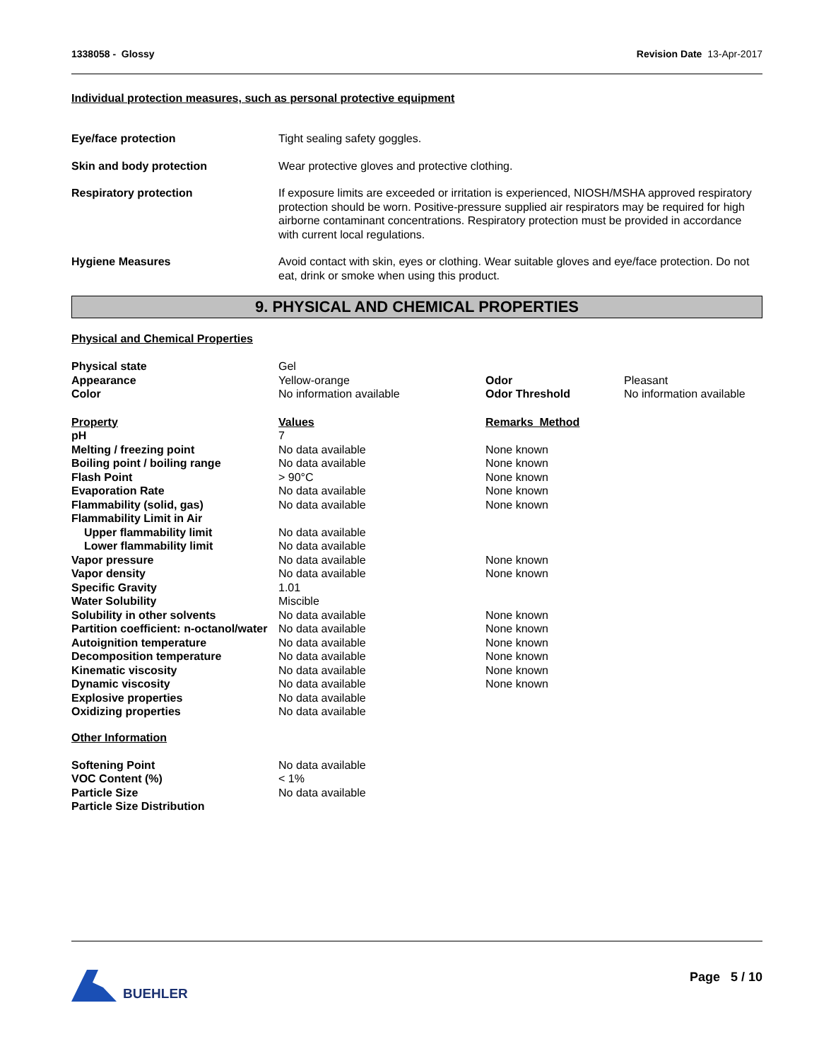1338058 - Glossy Revision Date 13-Apr-2017
Individual protection measures, such as personal protective equipment
| Eye/face protection | Tight sealing safety goggles. |
| Skin and body protection | Wear protective gloves and protective clothing. |
| Respiratory protection | If exposure limits are exceeded or irritation is experienced, NIOSH/MSHA approved respiratory protection should be worn. Positive-pressure supplied air respirators may be required for high airborne contaminant concentrations. Respiratory protection must be provided in accordance with current local regulations. |
| Hygiene Measures | Avoid contact with skin, eyes or clothing. Wear suitable gloves and eye/face protection. Do not eat, drink or smoke when using this product. |
9. PHYSICAL AND CHEMICAL PROPERTIES
Physical and Chemical Properties
| Physical state | Gel | | |
| Appearance | Yellow-orange | Odor | Pleasant |
| Color | No information available | Odor Threshold | No information available |
| Property | Values | Remarks Method | |
| pH | 7 | | |
| Melting / freezing point | No data available | None known | |
| Boiling point / boiling range | No data available | None known | |
| Flash Point | > 90°C | None known | |
| Evaporation Rate | No data available | None known | |
| Flammability (solid, gas) | No data available | None known | |
| Flammability Limit in Air | | | |
| Upper flammability limit | No data available | | |
| Lower flammability limit | No data available | | |
| Vapor pressure | No data available | None known | |
| Vapor density | No data available | None known | |
| Specific Gravity | 1.01 | | |
| Water Solubility | Miscible | | |
| Solubility in other solvents | No data available | None known | |
| Partition coefficient: n-octanol/water | No data available | None known | |
| Autoignition temperature | No data available | None known | |
| Decomposition temperature | No data available | None known | |
| Kinematic viscosity | No data available | None known | |
| Dynamic viscosity | No data available | None known | |
| Explosive properties | No data available | | |
| Oxidizing properties | No data available | | |
Other Information
| Softening Point | No data available |
| VOC Content (%) | < 1% |
| Particle Size | No data available |
| Particle Size Distribution | |
BUEHLER Page 5 / 10